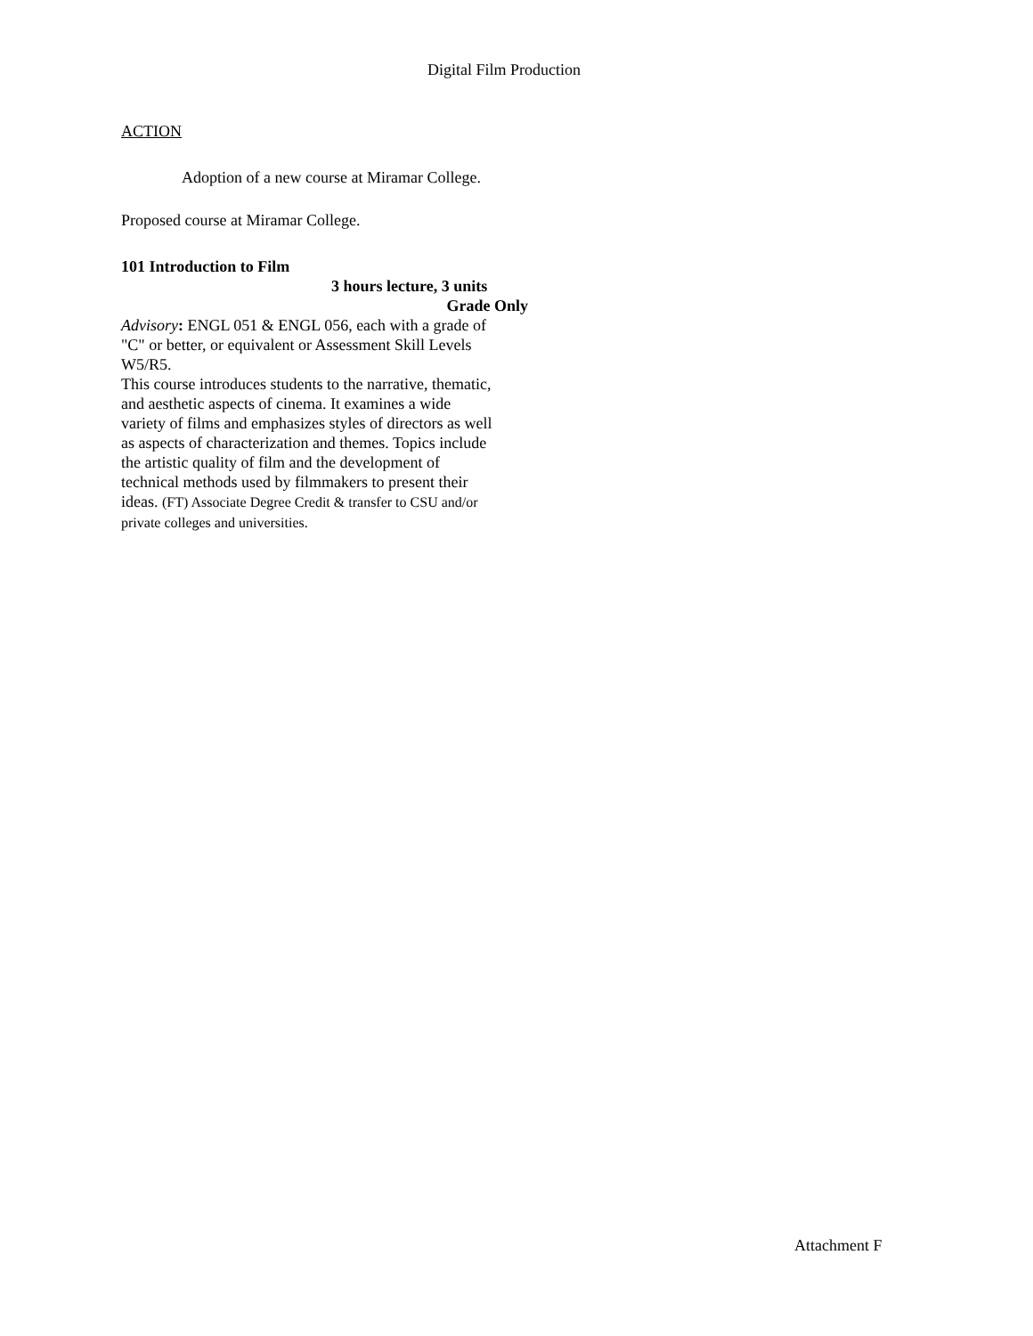Digital Film Production
ACTION
Adoption of a new course at Miramar College.
Proposed course at Miramar College.
101 Introduction to Film
3 hours lecture, 3 units
Grade Only
Advisory: ENGL 051 & ENGL 056, each with a grade of "C" or better, or equivalent or Assessment Skill Levels W5/R5.
This course introduces students to the narrative, thematic, and aesthetic aspects of cinema. It examines a wide variety of films and emphasizes styles of directors as well as aspects of characterization and themes. Topics include the artistic quality of film and the development of technical methods used by filmmakers to present their ideas. (FT) Associate Degree Credit & transfer to CSU and/or private colleges and universities.
Attachment F